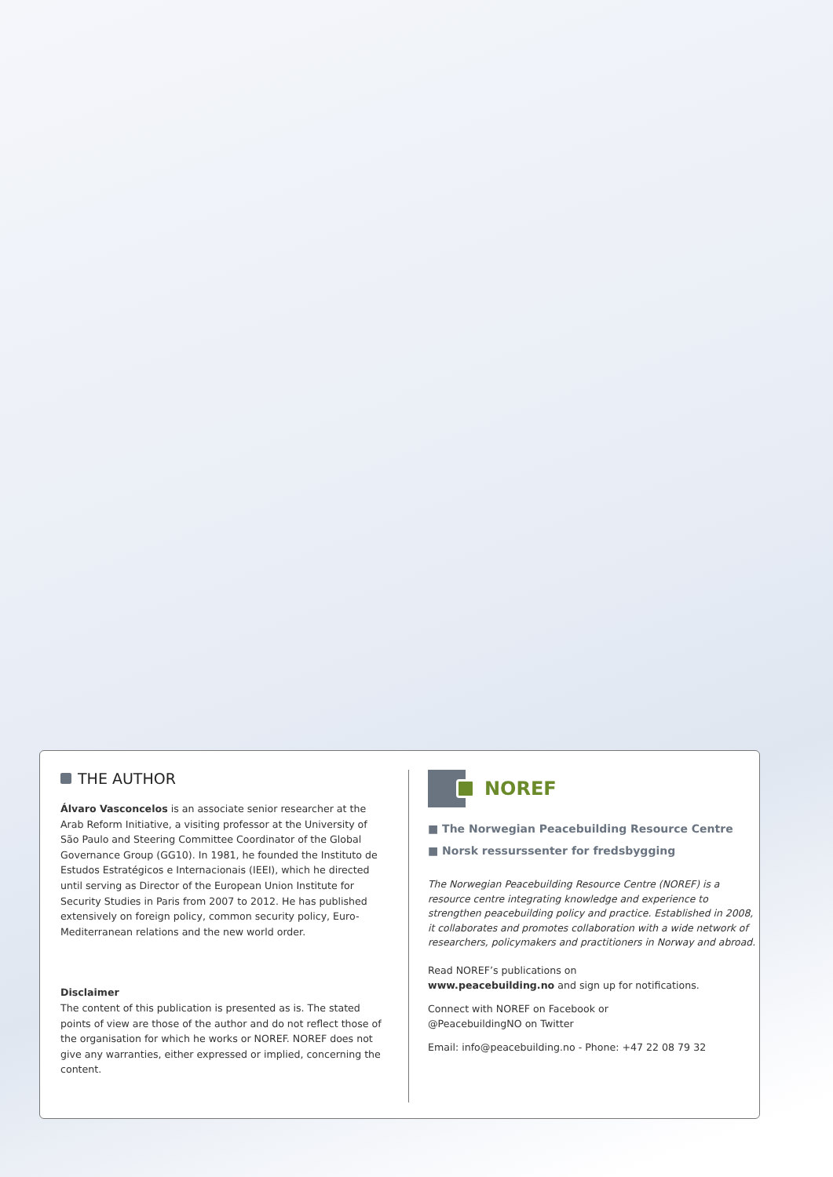THE AUTHOR
Álvaro Vasconcelos is an associate senior researcher at the Arab Reform Initiative, a visiting professor at the University of São Paulo and Steering Committee Coordinator of the Global Governance Group (GG10). In 1981, he founded the Instituto de Estudos Estratégicos e Internacionais (IEEI), which he directed until serving as Director of the European Union Institute for Security Studies in Paris from 2007 to 2012. He has published extensively on foreign policy, common security policy, Euro-Mediterranean relations and the new world order.
Disclaimer
The content of this publication is presented as is. The stated points of view are those of the author and do not reflect those of the organisation for which he works or NOREF. NOREF does not give any warranties, either expressed or implied, concerning the content.
NOREF
■ The Norwegian Peacebuilding Resource Centre
■ Norsk ressurssenter for fredsbygging
The Norwegian Peacebuilding Resource Centre (NOREF) is a resource centre integrating knowledge and experience to strengthen peacebuilding policy and practice. Established in 2008, it collaborates and promotes collaboration with a wide network of researchers, policymakers and practitioners in Norway and abroad.
Read NOREF’s publications on
www.peacebuilding.no and sign up for notifications.
Connect with NOREF on Facebook or
@PeacebuildingNO on Twitter
Email: info@peacebuilding.no - Phone: +47 22 08 79 32